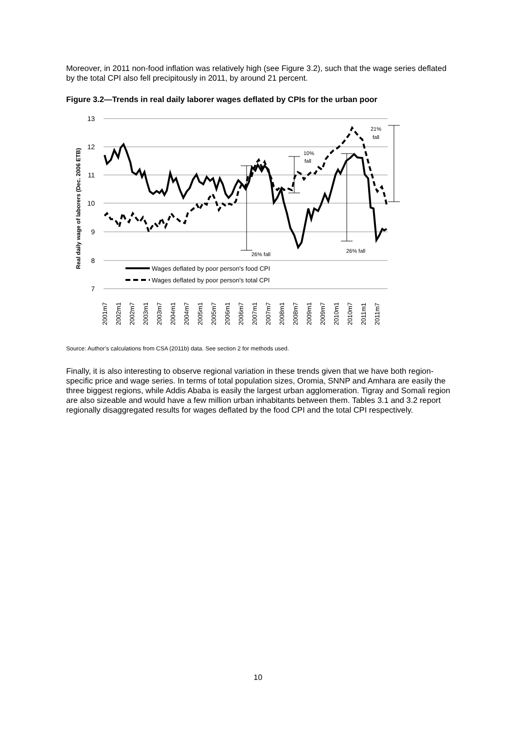Moreover, in 2011 non-food inflation was relatively high (see Figure 3.2), such that the wage series deflated by the total CPI also fell precipitously in 2011, by around 21 percent.
Figure 3.2—Trends in real daily laborer wages deflated by CPIs for the urban poor
13
12
11
10
9
8
7
Real daily wage of laborers (Dec. 2006 ETB)
26% fall
10%
fall
26% fall
21%
fall
Wages deflated by poor person's food CPI
Wages deflated by poor person's total CPI
2001m7
2002m1
2002m7
2003m1
2003m7
2004m1
2004m7
2005m1
2005m7
2006m1
2006m7
2007m1
2007m7
2008m1
2008m7
2009m1
2009m7
2010m1
2010m7
2011m1
2011m7
Source: Author’s calculations from CSA (2011b) data. See section 2 for methods used.
Finally, it is also interesting to observe regional variation in these trends given that we have both region-specific price and wage series. In terms of total population sizes, Oromia, SNNP and Amhara are easily the three biggest regions, while Addis Ababa is easily the largest urban agglomeration. Tigray and Somali region are also sizeable and would have a few million urban inhabitants between them. Tables 3.1 and 3.2 report regionally disaggregated results for wages deflated by the food CPI and the total CPI respectively.
10